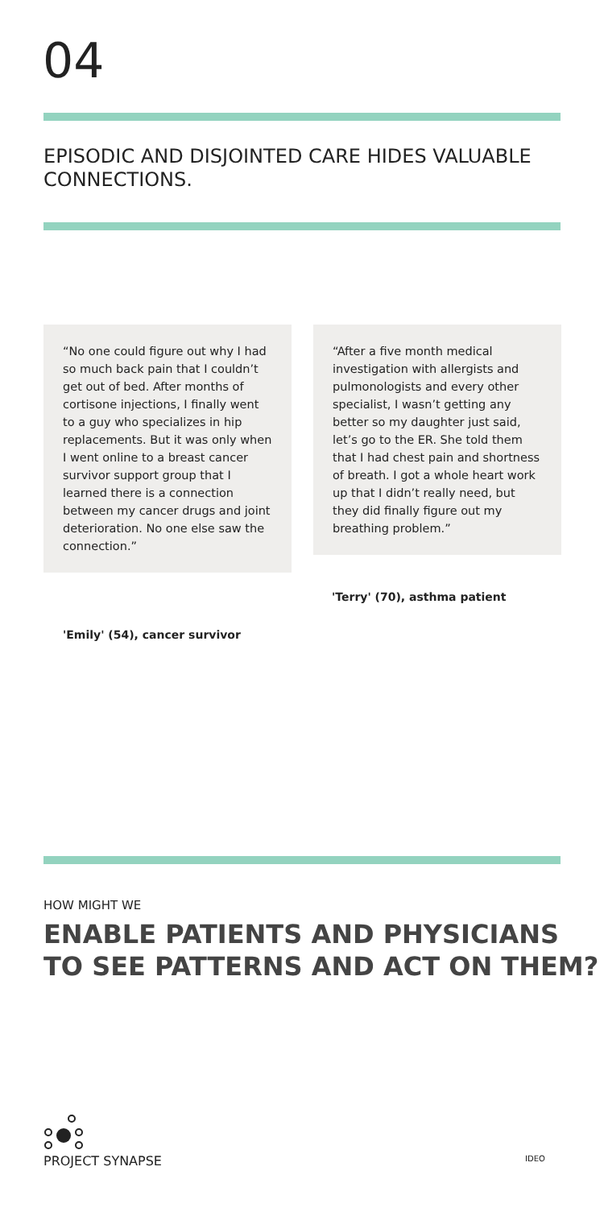04
EPISODIC AND DISJOINTED CARE HIDES VALUABLE CONNECTIONS.
“No one could figure out why I had so much back pain that I couldn’t get out of bed. After months of cortisone injections, I finally went to a guy who specializes in hip replacements. But it was only when I went online to a breast cancer survivor support group that I learned there is a connection between my cancer drugs and joint deterioration. No one else saw the connection.”
'Emily' (54), cancer survivor
“After a five month medical investigation with allergists and pulmonologists and every other specialist, I wasn’t getting any better so my daughter just said, let’s go to the ER. She told them that I had chest pain and shortness of breath. I got a whole heart work up that I didn’t really need, but they did finally figure out my breathing problem.”
'Terry' (70), asthma patient
HOW MIGHT WE
ENABLE PATIENTS AND PHYSICIANS TO SEE PATTERNS AND ACT ON THEM?
PROJECT SYNAPSE IDEO